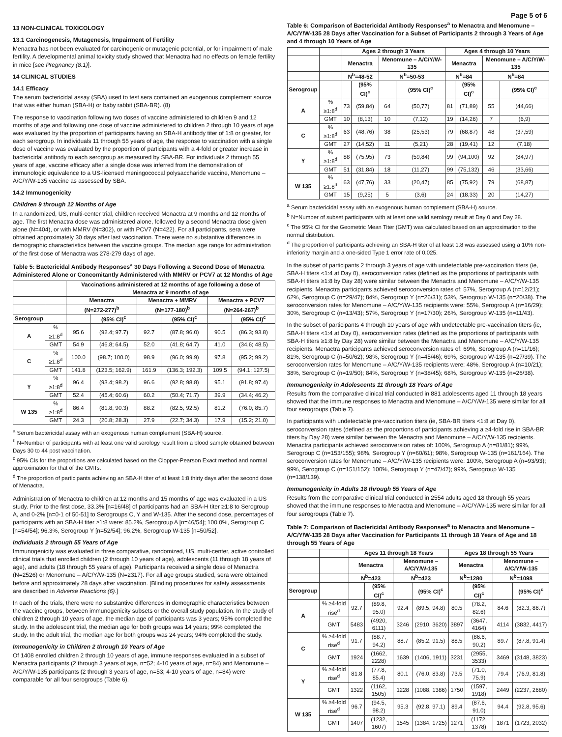Page 5 of 6
13 NON-CLINICAL TOXICOLOGY
13.1 Carcinogenesis, Mutagenesis, Impairment of Fertility
Menactra has not been evaluated for carcinogenic or mutagenic potential, or for impairment of male fertility. A developmental animal toxicity study showed that Menactra had no effects on female fertility in mice [see Pregnancy (8.1)].
14 CLINICAL STUDIES
14.1 Efficacy
The serum bactericidal assay (SBA) used to test sera contained an exogenous complement source that was either human (SBA-H) or baby rabbit (SBA-BR). (8)
The response to vaccination following two doses of vaccine administered to children 9 and 12 months of age and following one dose of vaccine administered to children 2 through 10 years of age was evaluated by the proportion of participants having an SBA-H antibody titer of 1:8 or greater, for each serogroup. In individuals 11 through 55 years of age, the response to vaccination with a single dose of vaccine was evaluated by the proportion of participants with a 4-fold or greater increase in bactericidal antibody to each serogroup as measured by SBA-BR. For individuals 2 through 55 years of age, vaccine efficacy after a single dose was inferred from the demonstration of immunologic equivalence to a US-licensed meningococcal polysaccharide vaccine, Menomune – A/C/Y/W-135 vaccine as assessed by SBA.
14.2 Immunogenicity
Children 9 through 12 Months of Age
In a randomized, US, multi-center trial, children received Menactra at 9 months and 12 months of age. The first Menactra dose was administered alone, followed by a second Menactra dose given alone (N=404), or with MMRV (N=302), or with PCV7 (N=422). For all participants, sera were obtained approximately 30 days after last vaccination. There were no substantive differences in demographic characteristics between the vaccine groups. The median age range for administration of the first dose of Menactra was 278-279 days of age.
Table 5: Bactericidal Antibody Responses<sup>a</sup> 30 Days Following a Second Dose of Menactra Administered Alone or Concomitantly Administered with MMRV or PCV7 at 12 Months of Age
| | | Vaccinations administered at 12 months of age following a dose of Menactra at 9 months of age | | | | | |
| --- | --- | --- | --- | --- | --- | --- | --- |
| | | Menactra | | Menactra + MMRV | | Menactra + PCV7 | |
| | | (N=272-277)<sup>b</sup> | | (N=177-180)<sup>b</sup> | | (N=264-267)<sup>b</sup> | |
| Serogroup | | | (95% CI)<sup>c</sup> | | (95% CI)<sup>c</sup> | | (95% CI)<sup>c</sup> |
| A | % ≥1:8<sup>d</sup> | 95.6 | (92.4; 97.7) | 92.7 | (87.8; 96.0) | 90.5 | (86.3; 93.8) |
| | GMT | 54.9 | (46.8; 64.5) | 52.0 | (41.8; 64.7) | 41.0 | (34.6; 48.5) |
| C | % ≥1:8<sup>d</sup> | 100.0 | (98.7; 100.0) | 98.9 | (96.0; 99.9) | 97.8 | (95.2; 99.2) |
| | GMT | 141.8 | (123.5; 162.9) | 161.9 | (136.3; 192.3) | 109.5 | (94.1; 127.5) |
| Y | % ≥1:8<sup>d</sup> | 96.4 | (93.4; 98.2) | 96.6 | (92.8; 98.8) | 95.1 | (91.8; 97.4) |
| | GMT | 52.4 | (45.4; 60.6) | 60.2 | (50.4; 71.7) | 39.9 | (34.4; 46.2) |
| W 135 | % ≥1:8<sup>d</sup> | 86.4 | (81.8; 90.3) | 88.2 | (82.5; 92.5) | 81.2 | (76.0; 85.7) |
| | GMT | 24.3 | (20.8; 28.3) | 27.9 | (22.7; 34.3) | 17.9 | (15.2; 21.0) |
<sup>a</sup> Serum bactericidal assay with an exogenous human complement (SBA-H) source.
<sup>b</sup> N=Number of participants with at least one valid serology result from a blood sample obtained between Days 30 to 44 post vaccination.
<sup>c</sup> 95% CIs for the proportions are calculated based on the Clopper-Pearson Exact method and normal approximation for that of the GMTs.
<sup>d</sup> The proportion of participants achieving an SBA-H titer of at least 1:8 thirty days after the second dose of Menactra.
Administration of Menactra to children at 12 months and 15 months of age was evaluated in a US study. Prior to the first dose, 33.3% [n=16/48] of participants had an SBA-H titer ≥1:8 to Serogroup A, and 0-2% [n=0-1 of 50-51] to Serogroups C, Y and W-135. After the second dose, percentages of participants with an SBA-H titer ≥1:8 were: 85.2%, Serogroup A [n=46/54]; 100.0%, Serogroup C [n=54/54]; 96.3%, Serogroup Y [n=52/54]; 96.2%, Serogroup W-135 [n=50/52].
Individuals 2 through 55 Years of Age
Immunogenicity was evaluated in three comparative, randomized, US, multi-center, active controlled clinical trials that enrolled children (2 through 10 years of age), adolescents (11 through 18 years of age), and adults (18 through 55 years of age). Participants received a single dose of Menactra (N=2526) or Menomune – A/C/Y/W-135 (N=2317). For all age groups studied, sera were obtained before and approximately 28 days after vaccination. [Blinding procedures for safety assessments are described in Adverse Reactions (6).]
In each of the trials, there were no substantive differences in demographic characteristics between the vaccine groups, between immunogenicity subsets or the overall study population. In the study of children 2 through 10 years of age, the median age of participants was 3 years; 95% completed the study. In the adolescent trial, the median age for both groups was 14 years; 99% completed the study. In the adult trial, the median age for both groups was 24 years; 94% completed the study.
Immunogenicity in Children 2 through 10 Years of Age
Of 1408 enrolled children 2 through 10 years of age, immune responses evaluated in a subset of Menactra participants (2 through 3 years of age, n=52; 4-10 years of age, n=84) and Menomune – A/C/Y/W-135 participants (2 through 3 years of age, n=53; 4-10 years of age, n=84) were comparable for all four serogroups (Table 6).
Table 6: Comparison of Bactericidal Antibody Responses<sup>a</sup> to Menactra and Menomune – A/C/Y/W-135 28 Days after Vaccination for a Subset of Participants 2 through 3 Years of Age and 4 through 10 Years of Age
| | | Ages 2 through 3 Years | | | | Ages 4 through 10 Years | | | |
| --- | --- | --- | --- | --- | --- | --- | --- | --- | --- |
| | | Menactra | | Menomune – A/C/Y/W-135 | | Menactra | | Menomune – A/C/Y/W-135 | |
| | | N<sup>b</sup>=48-52 | | N<sup>b</sup>=50-53 | | N<sup>b</sup>=84 | | N<sup>b</sup>=84 | |
| Serogroup | | | (95% CI)<sup>c</sup> | | (95% CI)<sup>c</sup> | | (95% CI)<sup>c</sup> | | (95% CI)<sup>c</sup> |
| A | % ≥1:8<sup>d</sup> | 73 | (59,84) | 64 | (50,77) | 81 | (71,89) | 55 | (44,66) |
| | GMT | 10 | (8,13) | 10 | (7,12) | 19 | (14,26) | 7 | (6,9) |
| C | % ≥1:8<sup>d</sup> | 63 | (48,76) | 38 | (25,53) | 79 | (68,87) | 48 | (37,59) |
| | GMT | 27 | (14,52) | 11 | (5,21) | 28 | (19,41) | 12 | (7,18) |
| Y | % ≥1:8<sup>d</sup> | 88 | (75,95) | 73 | (59,84) | 99 | (94,100) | 92 | (84,97) |
| | GMT | 51 | (31,84) | 18 | (11,27) | 99 | (75,132) | 46 | (33,66) |
| W 135 | % ≥1:8<sup>d</sup> | 63 | (47,76) | 33 | (20,47) | 85 | (75,92) | 79 | (68,87) |
| | GMT | 15 | (9,25) | 5 | (3,6) | 24 | (18,33) | 20 | (14,27) |
<sup>a</sup> Serum bactericidal assay with an exogenous human complement (SBA-H) source.
<sup>b</sup> N=Number of subset participants with at least one valid serology result at Day 0 and Day 28.
<sup>c</sup> The 95% CI for the Geometric Mean Titer (GMT) was calculated based on an approximation to the normal distribution.
<sup>d</sup> The proportion of participants achieving an SBA-H titer of at least 1:8 was assessed using a 10% non-inferiority margin and a one-sided Type 1 error rate of 0.025.
In the subset of participants 2 through 3 years of age with undetectable pre-vaccination titers (ie, SBA-H titers <1:4 at Day 0), seroconversion rates (defined as the proportions of participants with SBA-H titers ≥1:8 by Day 28) were similar between the Menactra and Menomune – A/C/Y/W-135 recipients. Menactra participants achieved seroconversion rates of: 57%, Serogroup A (n=12/21); 62%, Serogroup C (n=29/47); 84%, Serogroup Y (n=26/31); 53%, Serogroup W-135 (n=20/38). The seroconversion rates for Menomune – A/C/Y/W-135 recipients were: 55%, Serogroup A (n=16/29); 30%, Serogroup C (n=13/43); 57%, Serogroup Y (n=17/30); 26%, Serogroup W-135 (n=11/43).
In the subset of participants 4 through 10 years of age with undetectable pre-vaccination titers (ie, SBA-H titers <1:4 at Day 0), seroconversion rates (defined as the proportions of participants with SBA-H titers ≥1:8 by Day 28) were similar between the Menactra and Menomune – A/C/Y/W-135 recipients. Menactra participants achieved seroconversion rates of: 69%, Serogroup A (n=11/16); 81%, Serogroup C (n=50/62); 98%, Serogroup Y (n=45/46); 69%, Serogroup W-135 (n=27/39). The seroconversion rates for Menomune – A/C/Y/W-135 recipients were: 48%, Serogroup A (n=10/21); 38%, Serogroup C (n=19/50); 84%, Serogroup Y (n=38/45); 68%, Serogroup W-135 (n=26/38).
Immunogenicity in Adolescents 11 through 18 Years of Age
Results from the comparative clinical trial conducted in 881 adolescents aged 11 through 18 years showed that the immune responses to Menactra and Menomune – A/C/Y/W-135 were similar for all four serogroups (Table 7).
In participants with undetectable pre-vaccination titers (ie, SBA-BR titers <1:8 at Day 0), seroconversion rates (defined as the proportions of participants achieving a ≥4-fold rise in SBA-BR titers by Day 28) were similar between the Menactra and Menomune – A/C/Y/W-135 recipients. Menactra participants achieved seroconversion rates of: 100%, Serogroup A (n=81/81); 99%, Serogroup C (n=153/155); 98%, Serogroup Y (n=60/61); 98%, Serogroup W-135 (n=161/164). The seroconversion rates for Menomune – A/C/Y/W-135 recipients were: 100%, Serogroup A (n=93/93); 99%, Serogroup C (n=151/152); 100%, Serogroup Y (n=47/47); 99%, Serogroup W-135 (n=138/139).
Immunogenicity in Adults 18 through 55 Years of Age
Results from the comparative clinical trial conducted in 2554 adults aged 18 through 55 years showed that the immune responses to Menactra and Menomune – A/C/Y/W-135 were similar for all four serogroups (Table 7).
Table 7: Comparison of Bactericidal Antibody Responses<sup>a</sup> to Menactra and Menomune – A/C/Y/W-135 28 Days after Vaccination for Participants 11 through 18 Years of Age and 18 through 55 Years of Age
| | | Ages 11 through 18 Years | | | | Ages 18 through 55 Years | | | |
| --- | --- | --- | --- | --- | --- | --- | --- | --- | --- |
| | | Menactra | | Menomune – A/C/Y/W-135 | | Menactra | | Menomune – A/C/Y/W-135 | |
| | | N<sup>b</sup>=423 | | N<sup>b</sup>=423 | | N<sup>b</sup>=1280 | | N<sup>b</sup>=1098 | |
| Serogroup | | | (95% CI)<sup>c</sup> | | (95% CI)<sup>c</sup> | | (95% CI)<sup>c</sup> | | (95% CI)<sup>c</sup> |
| A | % ≥4-fold rise<sup>d</sup> | 92.7 | (89.8, 95.0) | 92.4 | (89.5, 94.8) | 80.5 | (78.2, 82.6) | 84.6 | (82.3, 86.7) |
| | GMT | 5483 | (4920, 6111) | 3246 | (2910, 3620) | 3897 | (3647, 4164) | 4114 | (3832, 4417) |
| C | % ≥4-fold rise<sup>d</sup> | 91.7 | (88.7, 94.2) | 88.7 | (85.2, 91.5) | 88.5 | (86.6, 90.2) | 89.7 | (87.8, 91.4) |
| | GMT | 1924 | (1662, 2228) | 1639 | (1406, 1911) | 3231 | (2955, 3533) | 3469 | (3148, 3823) |
| Y | % ≥4-fold rise<sup>d</sup> | 81.8 | (77.8, 85.4) | 80.1 | (76.0, 83.8) | 73.5 | (71.0, 75.9) | 79.4 | (76.9, 81.8) |
| | GMT | 1322 | (1162, 1505) | 1228 | (1088, 1386) | 1750 | (1597, 1918) | 2449 | (2237, 2680) |
| W 135 | % ≥4-fold rise<sup>d</sup> | 96.7 | (94.5, 98.2) | 95.3 | (92.8, 97.1) | 89.4 | (87.6, 91.0) | 94.4 | (92.8, 95.6) |
| | GMT | 1407 | (1232, 1607) | 1545 | (1384, 1725) | 1271 | (1172, 1378) | 1871 | (1723, 2032) |